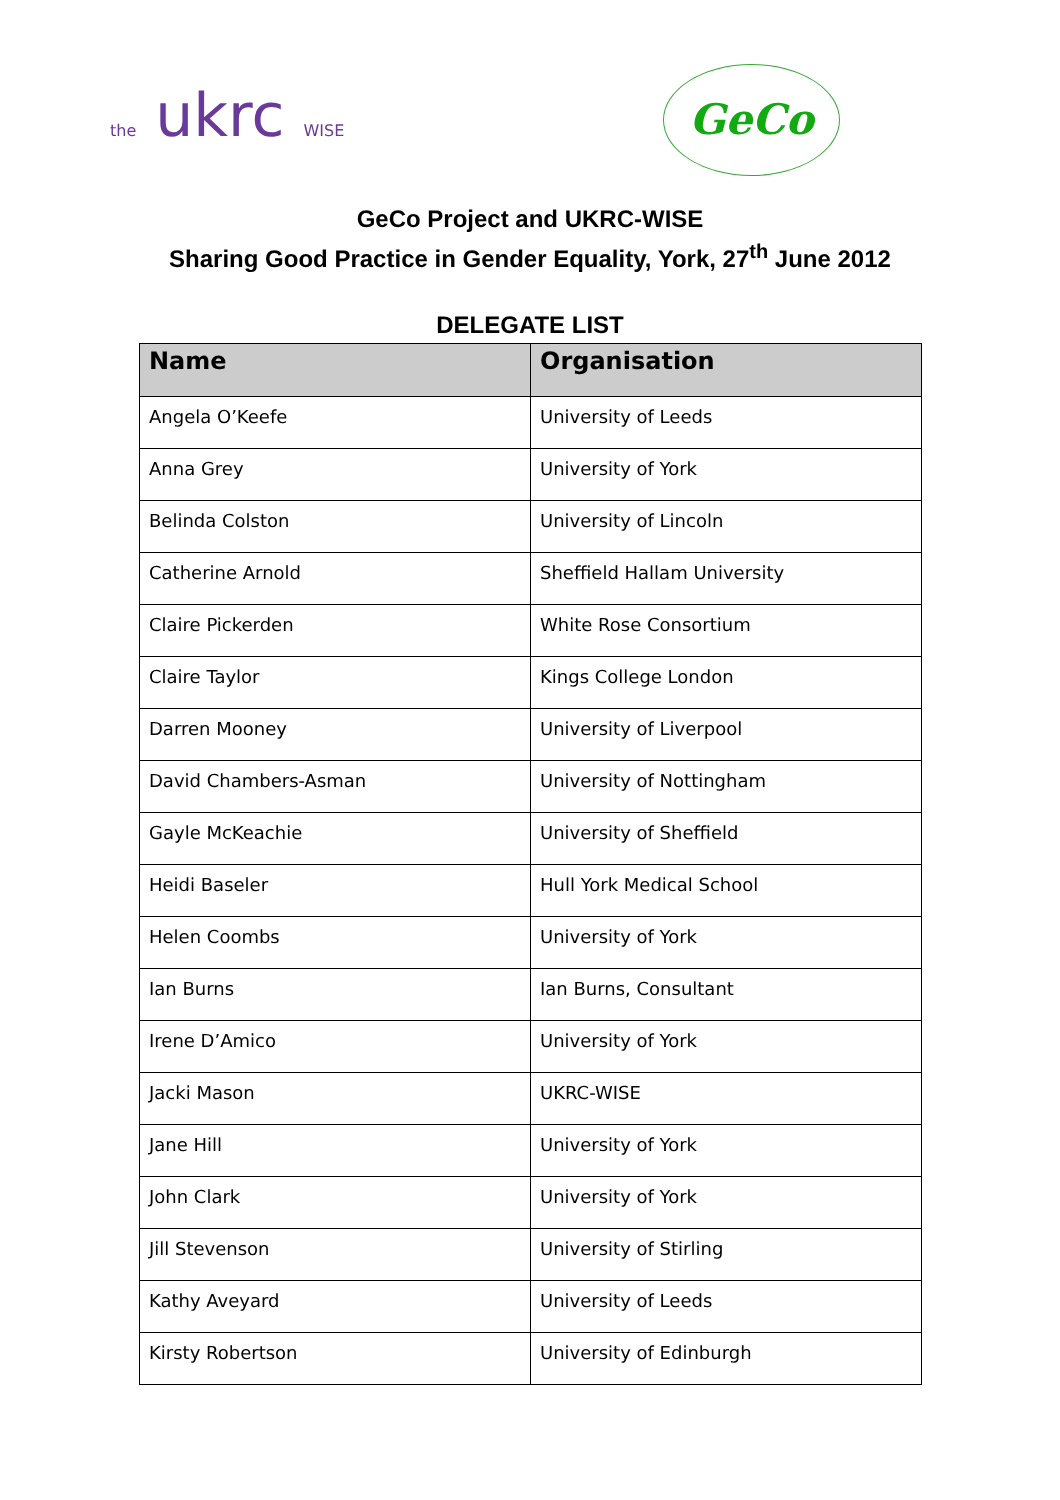the ukrc WISE
GeCo
GeCo Project and UKRC-WISE
Sharing Good Practice in Gender Equality, York, 27<sup>th</sup> June 2012
DELEGATE LIST
| Name | Organisation |
| --- | --- |
| Angela O’Keefe | University of Leeds |
| Anna Grey | University of York |
| Belinda Colston | University of Lincoln |
| Catherine Arnold | Sheffield Hallam University |
| Claire Pickerden | White Rose Consortium |
| Claire Taylor | Kings College London |
| Darren Mooney | University of Liverpool |
| David Chambers-Asman | University of Nottingham |
| Gayle McKeachie | University of Sheffield |
| Heidi Baseler | Hull York Medical School |
| Helen Coombs | University of York |
| Ian Burns | Ian Burns, Consultant |
| Irene D’Amico | University of York |
| Jacki Mason | UKRC-WISE |
| Jane Hill | University of York |
| John Clark | University of York |
| Jill Stevenson | University of Stirling |
| Kathy Aveyard | University of Leeds |
| Kirsty Robertson | University of Edinburgh |